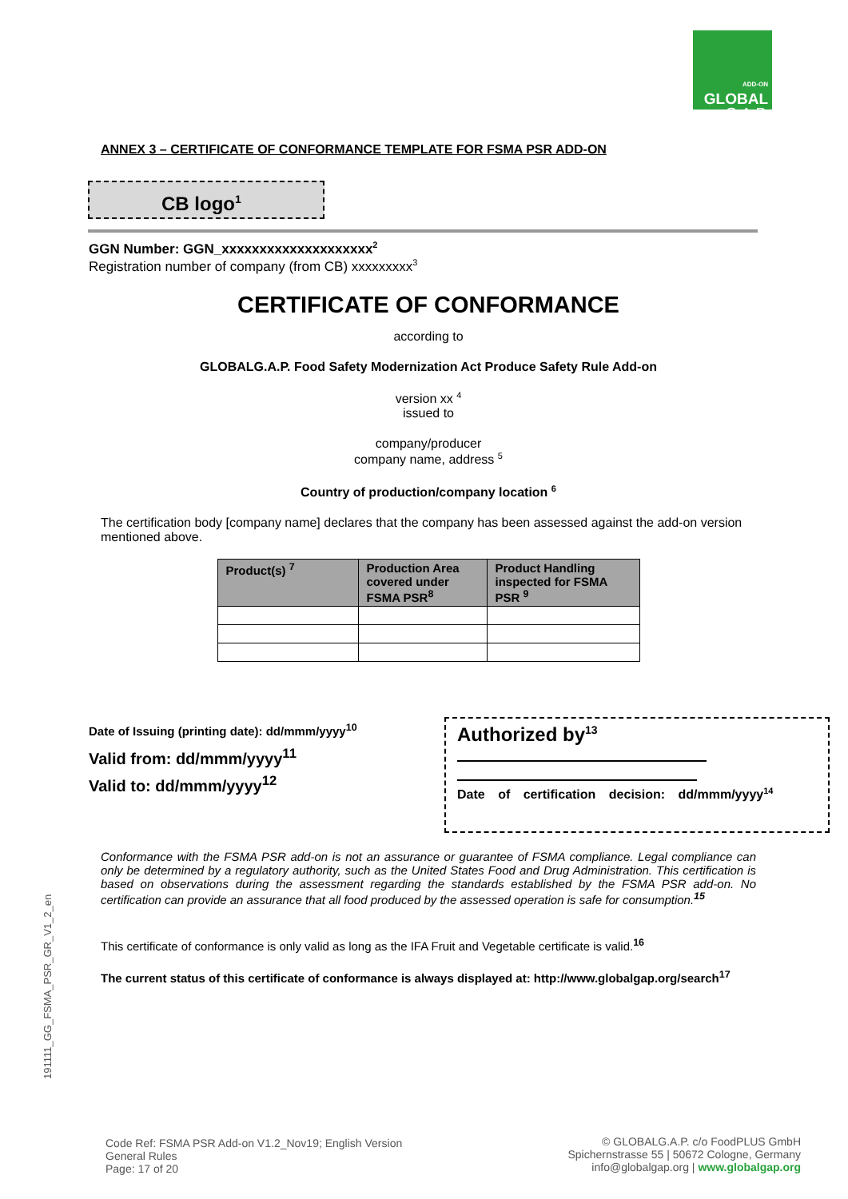ADD-ON
GLOBAL
G.A.P.
191111_GG_FSMA_PSR_GR_V1_2_en
ANNEX 3 – CERTIFICATE OF CONFORMANCE TEMPLATE FOR FSMA PSR ADD-ON
CB logo<sup>1</sup>
GGN Number: GGN_xxxxxxxxxxxxxxxxxxxx<sup>2</sup>
Registration number of company (from CB) xxxxxxxxx<sup>3</sup>
CERTIFICATE OF CONFORMANCE
according to
GLOBALG.A.P. Food Safety Modernization Act Produce Safety Rule Add-on
version xx <sup>4</sup>
issued to
company/producer
company name, address <sup>5</sup>
Country of production/company location <sup>6</sup>
The certification body [company name] declares that the company has been assessed against the add-on version mentioned above.
| Product(s) <sup>7</sup> | Production Area covered under FSMA PSR<sup>8</sup> | Product Handling inspected for FSMA PSR <sup>9</sup> |
| --- | --- | --- |
Date of Issuing (printing date): dd/mmm/yyyy<sup>10</sup>
Valid from: dd/mmm/yyyy<sup>11</sup>
Valid to: dd/mmm/yyyy<sup>12</sup>
Authorized by<sup>13</sup>
Date of certification decision: dd/mmm/yyyy<sup>14</sup>
Conformance with the FSMA PSR add-on is not an assurance or guarantee of FSMA compliance. Legal compliance can only be determined by a regulatory authority, such as the United States Food and Drug Administration. This certification is based on observations during the assessment regarding the standards established by the FSMA PSR add-on. No certification can provide an assurance that all food produced by the assessed operation is safe for consumption.<sup>15</sup>
This certificate of conformance is only valid as long as the IFA Fruit and Vegetable certificate is valid.<sup>16</sup>
The current status of this certificate of conformance is always displayed at: http://www.globalgap.org/search<sup>17</sup>
Code Ref: FSMA PSR Add-on V1.2_Nov19; English Version
General Rules
Page: 17 of 20
© GLOBALG.A.P. c/o FoodPLUS GmbH
Spichernstrasse 55 | 50672 Cologne, Germany
info@globalgap.org | www.globalgap.org